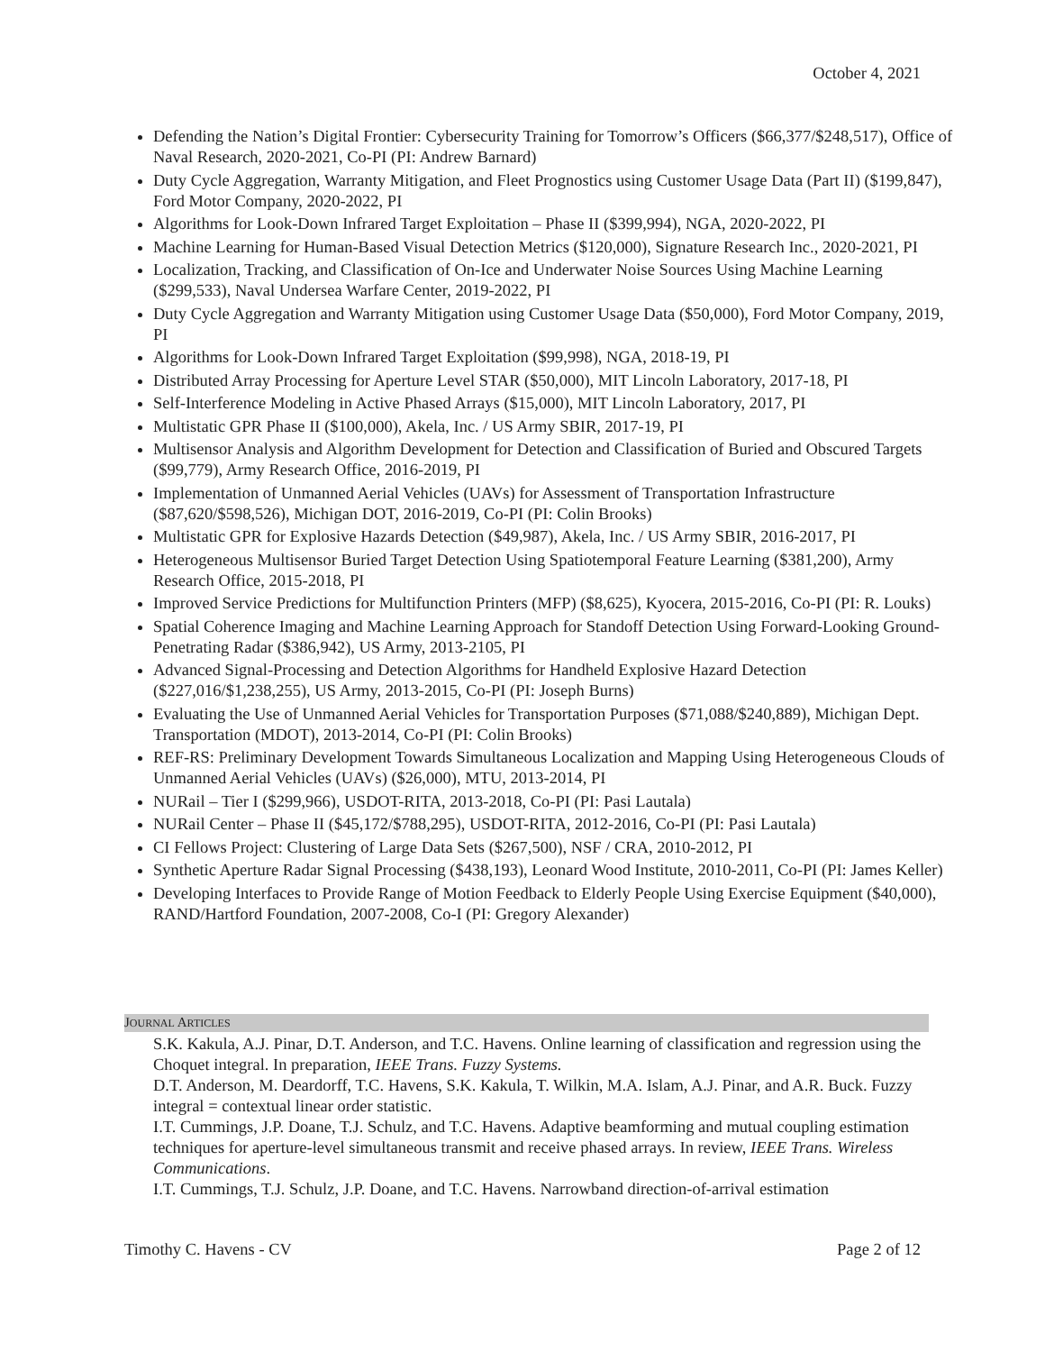October 4, 2021
Defending the Nation’s Digital Frontier: Cybersecurity Training for Tomorrow’s Officers ($66,377/$248,517), Office of Naval Research, 2020-2021, Co-PI (PI: Andrew Barnard)
Duty Cycle Aggregation, Warranty Mitigation, and Fleet Prognostics using Customer Usage Data (Part II) ($199,847), Ford Motor Company, 2020-2022, PI
Algorithms for Look-Down Infrared Target Exploitation – Phase II ($399,994), NGA, 2020-2022, PI
Machine Learning for Human-Based Visual Detection Metrics ($120,000), Signature Research Inc., 2020-2021, PI
Localization, Tracking, and Classification of On-Ice and Underwater Noise Sources Using Machine Learning ($299,533), Naval Undersea Warfare Center, 2019-2022, PI
Duty Cycle Aggregation and Warranty Mitigation using Customer Usage Data ($50,000), Ford Motor Company, 2019, PI
Algorithms for Look-Down Infrared Target Exploitation ($99,998), NGA, 2018-19, PI
Distributed Array Processing for Aperture Level STAR ($50,000), MIT Lincoln Laboratory, 2017-18, PI
Self-Interference Modeling in Active Phased Arrays ($15,000), MIT Lincoln Laboratory, 2017, PI
Multistatic GPR Phase II ($100,000), Akela, Inc. / US Army SBIR, 2017-19, PI
Multisensor Analysis and Algorithm Development for Detection and Classification of Buried and Obscured Targets ($99,779), Army Research Office, 2016-2019, PI
Implementation of Unmanned Aerial Vehicles (UAVs) for Assessment of Transportation Infrastructure ($87,620/$598,526), Michigan DOT, 2016-2019, Co-PI (PI: Colin Brooks)
Multistatic GPR for Explosive Hazards Detection ($49,987), Akela, Inc. / US Army SBIR, 2016-2017, PI
Heterogeneous Multisensor Buried Target Detection Using Spatiotemporal Feature Learning ($381,200), Army Research Office, 2015-2018, PI
Improved Service Predictions for Multifunction Printers (MFP) ($8,625), Kyocera, 2015-2016, Co-PI (PI: R. Louks)
Spatial Coherence Imaging and Machine Learning Approach for Standoff Detection Using Forward-Looking Ground-Penetrating Radar ($386,942), US Army, 2013-2105, PI
Advanced Signal-Processing and Detection Algorithms for Handheld Explosive Hazard Detection ($227,016/$1,238,255), US Army, 2013-2015, Co-PI (PI: Joseph Burns)
Evaluating the Use of Unmanned Aerial Vehicles for Transportation Purposes ($71,088/$240,889), Michigan Dept. Transportation (MDOT), 2013-2014, Co-PI (PI: Colin Brooks)
REF-RS: Preliminary Development Towards Simultaneous Localization and Mapping Using Heterogeneous Clouds of Unmanned Aerial Vehicles (UAVs) ($26,000), MTU, 2013-2014, PI
NURail – Tier I ($299,966), USDOT-RITA, 2013-2018, Co-PI (PI: Pasi Lautala)
NURail Center – Phase II ($45,172/$788,295), USDOT-RITA, 2012-2016, Co-PI (PI: Pasi Lautala)
CI Fellows Project: Clustering of Large Data Sets ($267,500), NSF / CRA, 2010-2012, PI
Synthetic Aperture Radar Signal Processing ($438,193), Leonard Wood Institute, 2010-2011, Co-PI (PI: James Keller)
Developing Interfaces to Provide Range of Motion Feedback to Elderly People Using Exercise Equipment ($40,000), RAND/Hartford Foundation, 2007-2008, Co-I (PI: Gregory Alexander)
JOURNAL ARTICLES
S.K. Kakula, A.J. Pinar, D.T. Anderson, and T.C. Havens. Online learning of classification and regression using the Choquet integral. In preparation, IEEE Trans. Fuzzy Systems.
D.T. Anderson, M. Deardorff, T.C. Havens, S.K. Kakula, T. Wilkin, M.A. Islam, A.J. Pinar, and A.R. Buck. Fuzzy integral = contextual linear order statistic.
I.T. Cummings, J.P. Doane, T.J. Schulz, and T.C. Havens. Adaptive beamforming and mutual coupling estimation techniques for aperture-level simultaneous transmit and receive phased arrays. In review, IEEE Trans. Wireless Communications.
I.T. Cummings, T.J. Schulz, J.P. Doane, and T.C. Havens. Narrowband direction-of-arrival estimation
Timothy C. Havens - CV Page 2 of 12